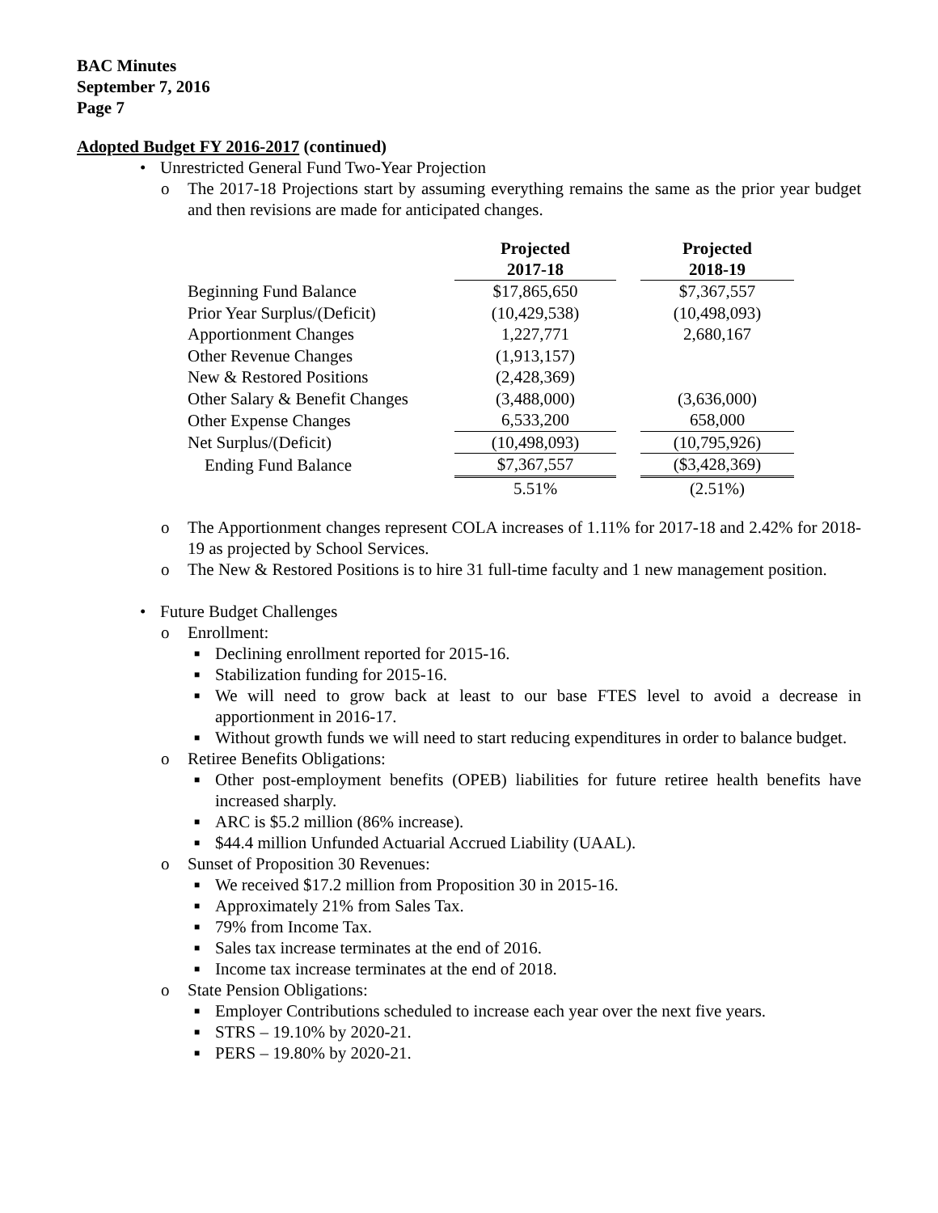BAC Minutes
September 7, 2016
Page 7
Adopted Budget FY 2016-2017 (continued)
• Unrestricted General Fund Two-Year Projection
o The 2017-18 Projections start by assuming everything remains the same as the prior year budget and then revisions are made for anticipated changes.
| | Projected 2017-18 | | Projected 2018-19 |
| --- | --- | --- | --- |
| Beginning Fund Balance | $17,865,650 | | $7,367,557 |
| Prior Year Surplus/(Deficit) | (10,429,538) | | (10,498,093) |
| Apportionment Changes | 1,227,771 | | 2,680,167 |
| Other Revenue Changes | (1,913,157) | | |
| New & Restored Positions | (2,428,369) | | |
| Other Salary & Benefit Changes | (3,488,000) | | (3,636,000) |
| Other Expense Changes | 6,533,200 | | 658,000 |
| Net Surplus/(Deficit) | (10,498,093) | | (10,795,926) |
| Ending Fund Balance | $7,367,557 | | ($3,428,369) |
| | 5.51% | | (2.51%) |
o The Apportionment changes represent COLA increases of 1.11% for 2017-18 and 2.42% for 2018-19 as projected by School Services.
o The New & Restored Positions is to hire 31 full-time faculty and 1 new management position.
• Future Budget Challenges
o Enrollment:
■ Declining enrollment reported for 2015-16.
■ Stabilization funding for 2015-16.
■ We will need to grow back at least to our base FTES level to avoid a decrease in apportionment in 2016-17.
■ Without growth funds we will need to start reducing expenditures in order to balance budget.
o Retiree Benefits Obligations:
■ Other post-employment benefits (OPEB) liabilities for future retiree health benefits have increased sharply.
■ ARC is $5.2 million (86% increase).
■ $44.4 million Unfunded Actuarial Accrued Liability (UAAL).
o Sunset of Proposition 30 Revenues:
■ We received $17.2 million from Proposition 30 in 2015-16.
■ Approximately 21% from Sales Tax.
■ 79% from Income Tax.
■ Sales tax increase terminates at the end of 2016.
■ Income tax increase terminates at the end of 2018.
o State Pension Obligations:
■ Employer Contributions scheduled to increase each year over the next five years.
■ STRS – 19.10% by 2020-21.
■ PERS – 19.80% by 2020-21.